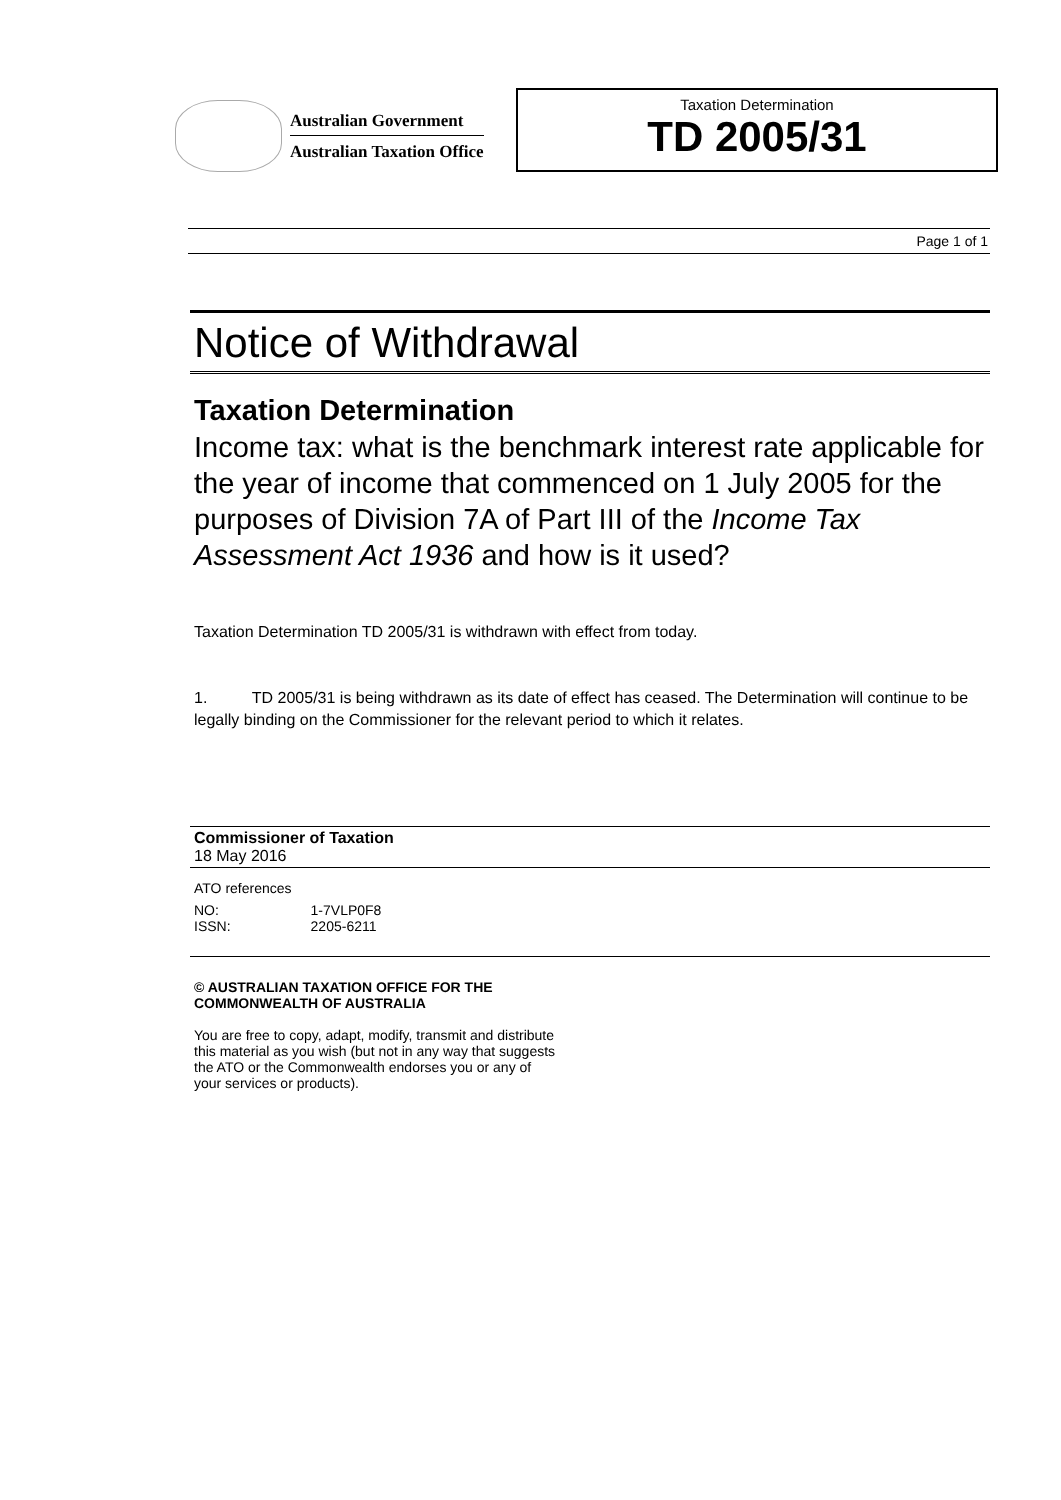Australian Government
Australian Taxation Office
Taxation Determination
TD 2005/31
Page 1 of 1
Notice of Withdrawal
Taxation Determination
Income tax: what is the benchmark interest rate applicable for the year of income that commenced on 1 July 2005 for the purposes of Division 7A of Part III of the Income Tax Assessment Act 1936 and how is it used?
Taxation Determination TD 2005/31 is withdrawn with effect from today.
1. TD 2005/31 is being withdrawn as its date of effect has ceased. The Determination will continue to be legally binding on the Commissioner for the relevant period to which it relates.
Commissioner of Taxation
18 May 2016
ATO references
| NO: | 1-7VLP0F8 |
| ISSN: | 2205-6211 |
© AUSTRALIAN TAXATION OFFICE FOR THE
COMMONWEALTH OF AUSTRALIA
You are free to copy, adapt, modify, transmit and distribute
this material as you wish (but not in any way that suggests
the ATO or the Commonwealth endorses you or any of
your services or products).